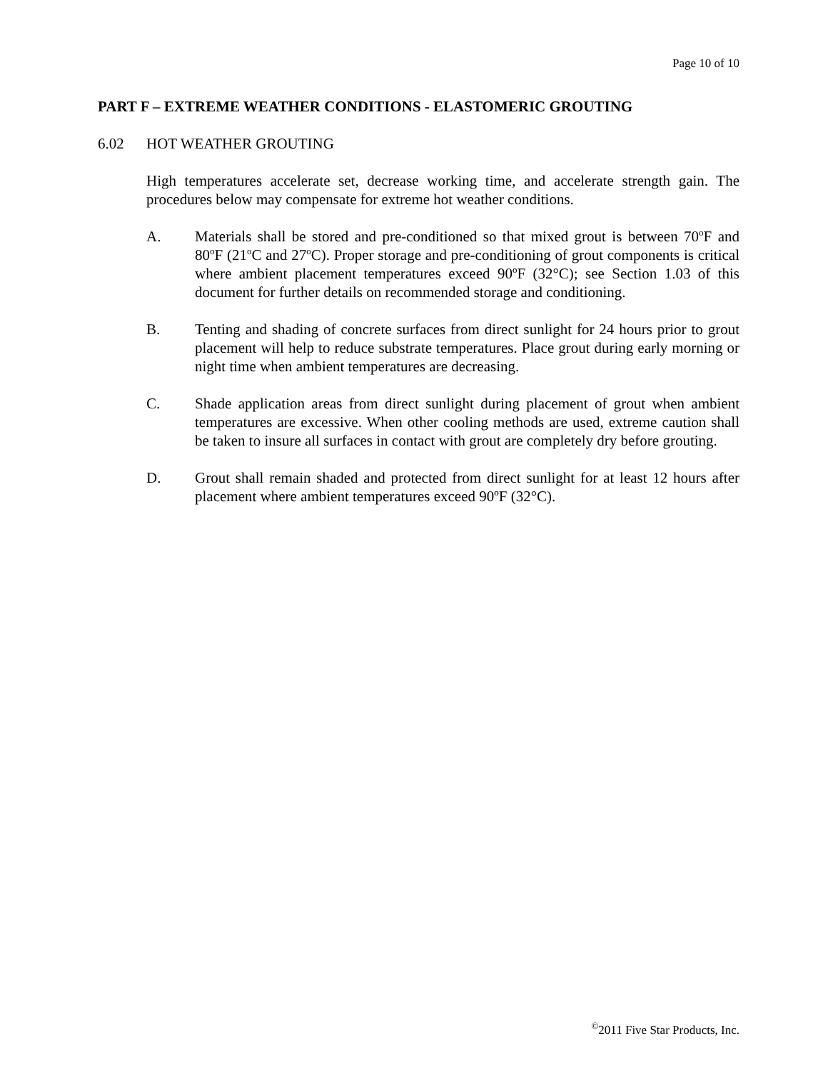Page 10 of 10
PART F – EXTREME WEATHER CONDITIONS - ELASTOMERIC GROUTING
6.02 HOT WEATHER GROUTING
High temperatures accelerate set, decrease working time, and accelerate strength gain. The procedures below may compensate for extreme hot weather conditions.
A. Materials shall be stored and pre-conditioned so that mixed grout is between 70<sup>o</sup>F and 80<sup>o</sup>F (21<sup>o</sup>C and 27<sup>o</sup>C). Proper storage and pre-conditioning of grout components is critical where ambient placement temperatures exceed 90ºF (32°C); see Section 1.03 of this document for further details on recommended storage and conditioning.
B. Tenting and shading of concrete surfaces from direct sunlight for 24 hours prior to grout placement will help to reduce substrate temperatures. Place grout during early morning or night time when ambient temperatures are decreasing.
C. Shade application areas from direct sunlight during placement of grout when ambient temperatures are excessive. When other cooling methods are used, extreme caution shall be taken to insure all surfaces in contact with grout are completely dry before grouting.
D. Grout shall remain shaded and protected from direct sunlight for at least 12 hours after placement where ambient temperatures exceed 90ºF (32°C).
<sup>©</sup>2011 Five Star Products, Inc.